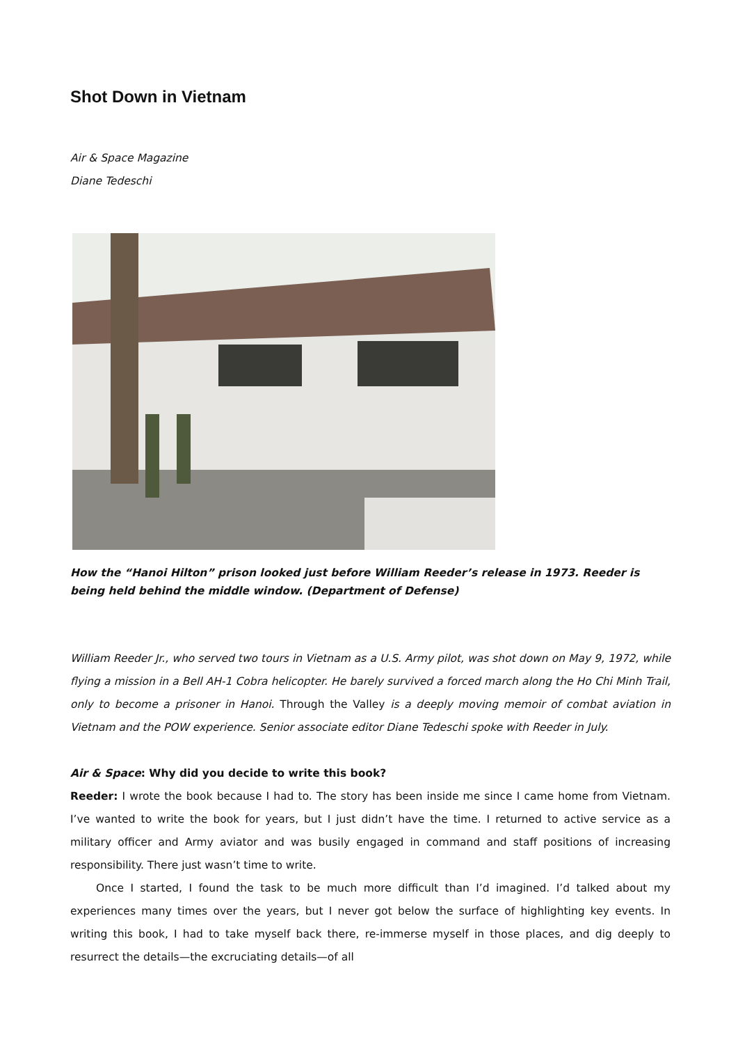Shot Down in Vietnam
Air & Space Magazine
Diane Tedeschi
How the “Hanoi Hilton” prison looked just before William Reeder’s release in 1973. Reeder is being held behind the middle window. (Department of Defense)
William Reeder Jr., who served two tours in Vietnam as a U.S. Army pilot, was shot down on May 9, 1972, while flying a mission in a Bell AH-1 Cobra helicopter. He barely survived a forced march along the Ho Chi Minh Trail, only to become a prisoner in Hanoi. Through the Valley is a deeply moving memoir of combat aviation in Vietnam and the POW experience. Senior associate editor Diane Tedeschi spoke with Reeder in July.
Air & Space: Why did you decide to write this book?
Reeder: I wrote the book because I had to. The story has been inside me since I came home from Vietnam. I’ve wanted to write the book for years, but I just didn’t have the time. I returned to active service as a military officer and Army aviator and was busily engaged in command and staff positions of increasing responsibility. There just wasn’t time to write.
Once I started, I found the task to be much more difficult than I’d imagined. I’d talked about my experiences many times over the years, but I never got below the surface of highlighting key events. In writing this book, I had to take myself back there, re-immerse myself in those places, and dig deeply to resurrect the details—the excruciating details—of all